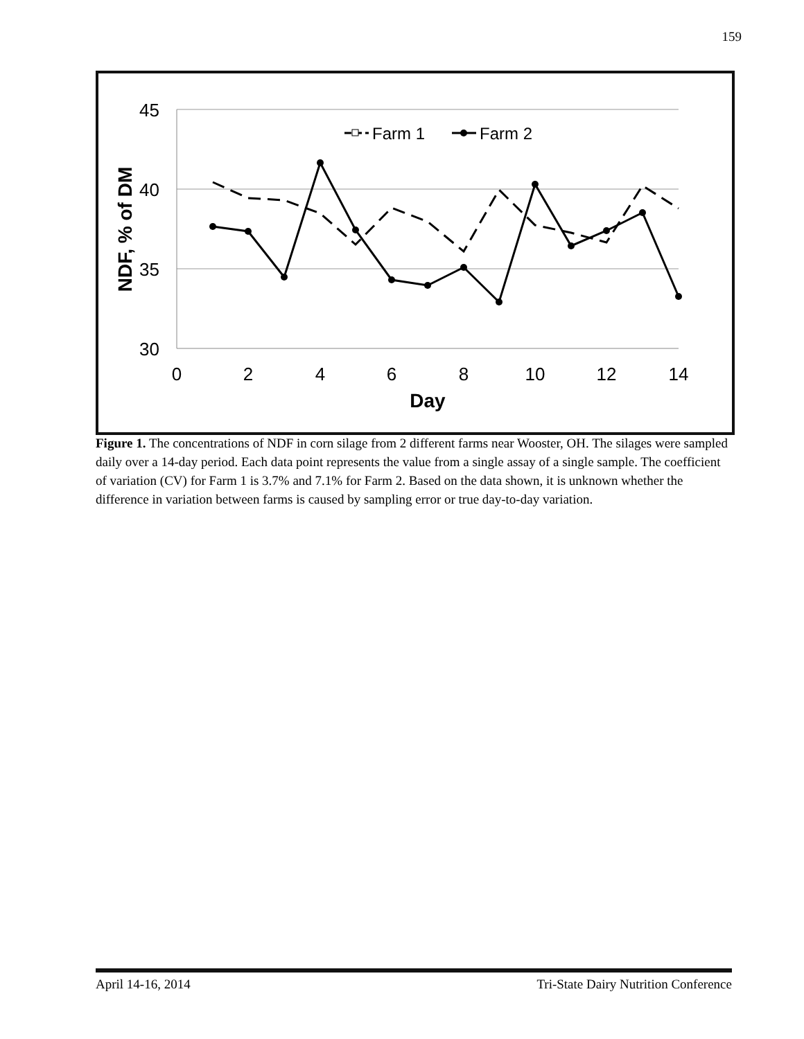159
45
40
35
30
0
2
4
6
8
10
12
14
Day
NDF, % of DM
Farm 1
Farm 2
Figure 1. The concentrations of NDF in corn silage from 2 different farms near Wooster, OH. The silages were sampled daily over a 14-day period. Each data point represents the value from a single assay of a single sample. The coefficient of variation (CV) for Farm 1 is 3.7% and 7.1% for Farm 2. Based on the data shown, it is unknown whether the difference in variation between farms is caused by sampling error or true day-to-day variation.
April 14-16, 2014 Tri-State Dairy Nutrition Conference